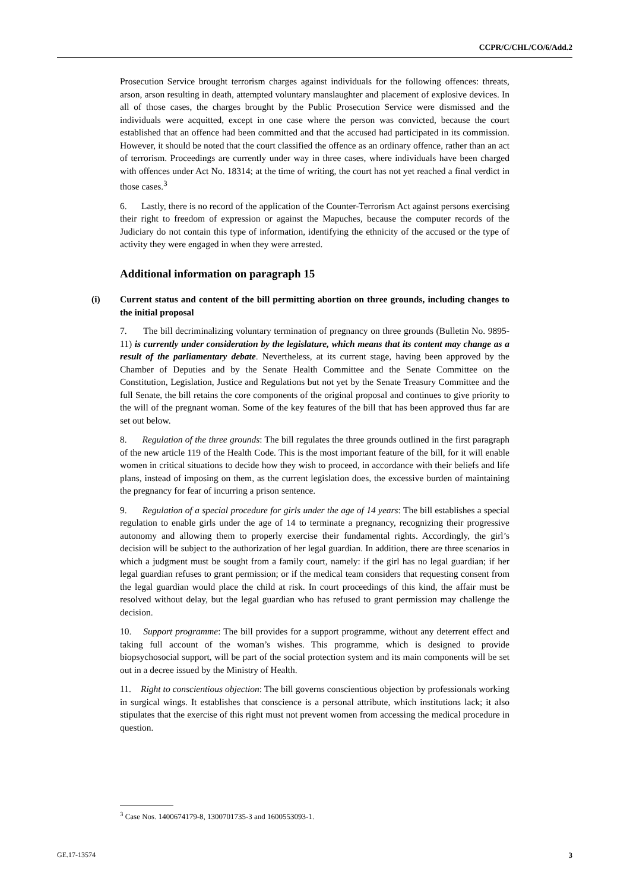CCPR/C/CHL/CO/6/Add.2
Prosecution Service brought terrorism charges against individuals for the following offences: threats, arson, arson resulting in death, attempted voluntary manslaughter and placement of explosive devices. In all of those cases, the charges brought by the Public Prosecution Service were dismissed and the individuals were acquitted, except in one case where the person was convicted, because the court established that an offence had been committed and that the accused had participated in its commission. However, it should be noted that the court classified the offence as an ordinary offence, rather than an act of terrorism. Proceedings are currently under way in three cases, where individuals have been charged with offences under Act No. 18314; at the time of writing, the court has not yet reached a final verdict in those cases.<sup>3</sup>
6. Lastly, there is no record of the application of the Counter-Terrorism Act against persons exercising their right to freedom of expression or against the Mapuches, because the computer records of the Judiciary do not contain this type of information, identifying the ethnicity of the accused or the type of activity they were engaged in when they were arrested.
Additional information on paragraph 15
(i) Current status and content of the bill permitting abortion on three grounds, including changes to the initial proposal
7. The bill decriminalizing voluntary termination of pregnancy on three grounds (Bulletin No. 9895-11) is currently under consideration by the legislature, which means that its content may change as a result of the parliamentary debate. Nevertheless, at its current stage, having been approved by the Chamber of Deputies and by the Senate Health Committee and the Senate Committee on the Constitution, Legislation, Justice and Regulations but not yet by the Senate Treasury Committee and the full Senate, the bill retains the core components of the original proposal and continues to give priority to the will of the pregnant woman. Some of the key features of the bill that has been approved thus far are set out below.
8. Regulation of the three grounds: The bill regulates the three grounds outlined in the first paragraph of the new article 119 of the Health Code. This is the most important feature of the bill, for it will enable women in critical situations to decide how they wish to proceed, in accordance with their beliefs and life plans, instead of imposing on them, as the current legislation does, the excessive burden of maintaining the pregnancy for fear of incurring a prison sentence.
9. Regulation of a special procedure for girls under the age of 14 years: The bill establishes a special regulation to enable girls under the age of 14 to terminate a pregnancy, recognizing their progressive autonomy and allowing them to properly exercise their fundamental rights. Accordingly, the girl’s decision will be subject to the authorization of her legal guardian. In addition, there are three scenarios in which a judgment must be sought from a family court, namely: if the girl has no legal guardian; if her legal guardian refuses to grant permission; or if the medical team considers that requesting consent from the legal guardian would place the child at risk. In court proceedings of this kind, the affair must be resolved without delay, but the legal guardian who has refused to grant permission may challenge the decision.
10. Support programme: The bill provides for a support programme, without any deterrent effect and taking full account of the woman’s wishes. This programme, which is designed to provide biopsychosocial support, will be part of the social protection system and its main components will be set out in a decree issued by the Ministry of Health.
11. Right to conscientious objection: The bill governs conscientious objection by professionals working in surgical wings. It establishes that conscience is a personal attribute, which institutions lack; it also stipulates that the exercise of this right must not prevent women from accessing the medical procedure in question.
<sup>3</sup> Case Nos. 1400674179-8, 1300701735-3 and 1600553093-1.
GE.17-13574 3